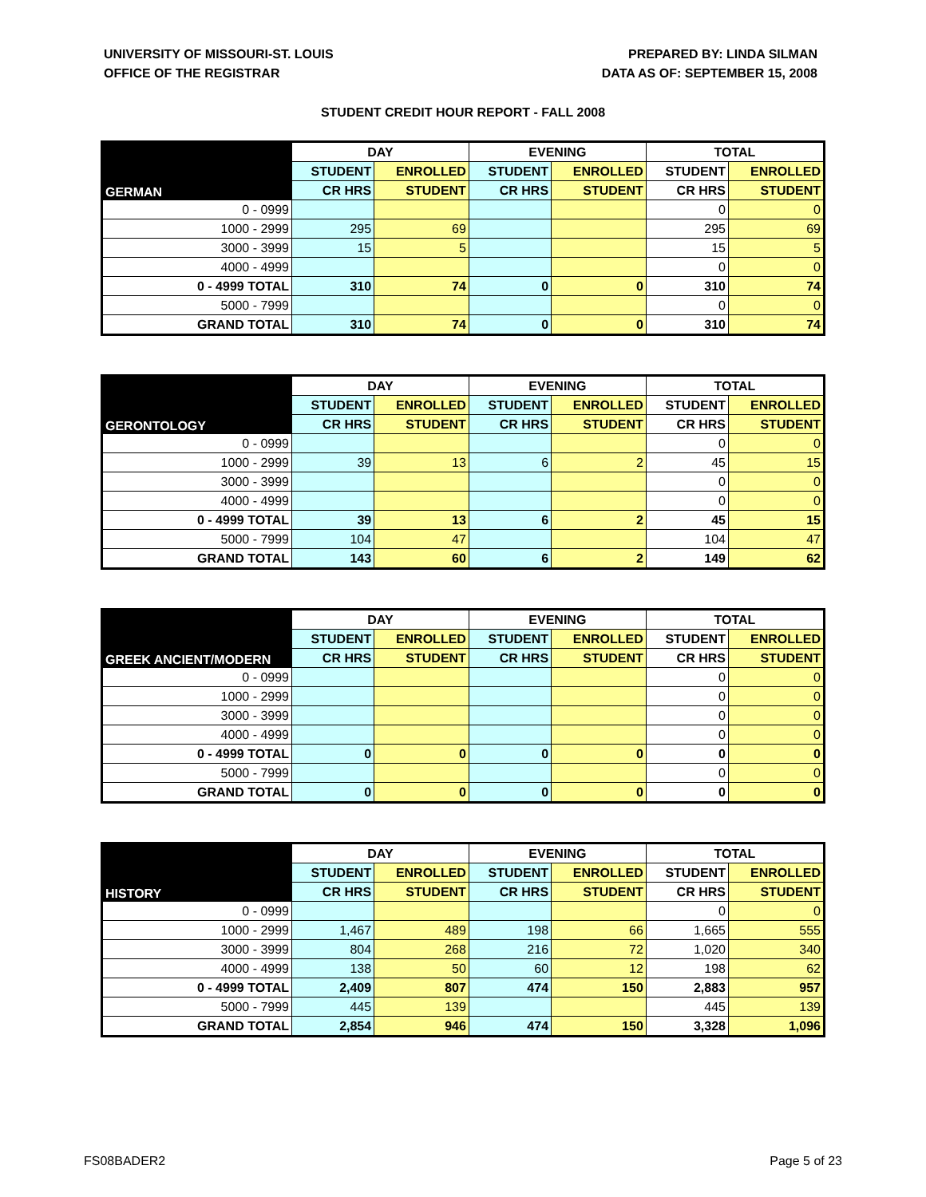UNIVERSITY OF MISSOURI-ST. LOUIS
OFFICE OF THE REGISTRAR
PREPARED BY: LINDA SILMAN
DATA AS OF: SEPTEMBER 15, 2008
STUDENT CREDIT HOUR REPORT - FALL 2008
| GERMAN | DAY | | EVENING | | TOTAL | |
| --- | --- | --- | --- | --- | --- | --- |
| | STUDENT | ENROLLED | STUDENT | ENROLLED | STUDENT | ENROLLED |
| | CR HRS | STUDENT | CR HRS | STUDENT | CR HRS | STUDENT |
| 0 - 0999 | | | | | 0 | 0 |
| 1000 - 2999 | 295 | 69 | | | 295 | 69 |
| 3000 - 3999 | 15 | 5 | | | 15 | 5 |
| 4000 - 4999 | | | | | 0 | 0 |
| 0 - 4999 TOTAL | 310 | 74 | 0 | 0 | 310 | 74 |
| 5000 - 7999 | | | | | 0 | 0 |
| GRAND TOTAL | 310 | 74 | 0 | 0 | 310 | 74 |
| GERONTOLOGY | DAY | | EVENING | | TOTAL | |
| --- | --- | --- | --- | --- | --- | --- |
| | STUDENT | ENROLLED | STUDENT | ENROLLED | STUDENT | ENROLLED |
| | CR HRS | STUDENT | CR HRS | STUDENT | CR HRS | STUDENT |
| 0 - 0999 | | | | | 0 | 0 |
| 1000 - 2999 | 39 | 13 | 6 | 2 | 45 | 15 |
| 3000 - 3999 | | | | | 0 | 0 |
| 4000 - 4999 | | | | | 0 | 0 |
| 0 - 4999 TOTAL | 39 | 13 | 6 | 2 | 45 | 15 |
| 5000 - 7999 | 104 | 47 | | | 104 | 47 |
| GRAND TOTAL | 143 | 60 | 6 | 2 | 149 | 62 |
| GREEK ANCIENT/MODERN | DAY | | EVENING | | TOTAL | |
| --- | --- | --- | --- | --- | --- | --- |
| | STUDENT | ENROLLED | STUDENT | ENROLLED | STUDENT | ENROLLED |
| | CR HRS | STUDENT | CR HRS | STUDENT | CR HRS | STUDENT |
| 0 - 0999 | | | | | 0 | 0 |
| 1000 - 2999 | | | | | 0 | 0 |
| 3000 - 3999 | | | | | 0 | 0 |
| 4000 - 4999 | | | | | 0 | 0 |
| 0 - 4999 TOTAL | 0 | 0 | 0 | 0 | 0 | 0 |
| 5000 - 7999 | | | | | 0 | 0 |
| GRAND TOTAL | 0 | 0 | 0 | 0 | 0 | 0 |
| HISTORY | DAY | | EVENING | | TOTAL | |
| --- | --- | --- | --- | --- | --- | --- |
| | STUDENT | ENROLLED | STUDENT | ENROLLED | STUDENT | ENROLLED |
| | CR HRS | STUDENT | CR HRS | STUDENT | CR HRS | STUDENT |
| 0 - 0999 | | | | | 0 | 0 |
| 1000 - 2999 | 1,467 | 489 | 198 | 66 | 1,665 | 555 |
| 3000 - 3999 | 804 | 268 | 216 | 72 | 1,020 | 340 |
| 4000 - 4999 | 138 | 50 | 60 | 12 | 198 | 62 |
| 0 - 4999 TOTAL | 2,409 | 807 | 474 | 150 | 2,883 | 957 |
| 5000 - 7999 | 445 | 139 | | | 445 | 139 |
| GRAND TOTAL | 2,854 | 946 | 474 | 150 | 3,328 | 1,096 |
FS08BADER2 Page 5 of 23